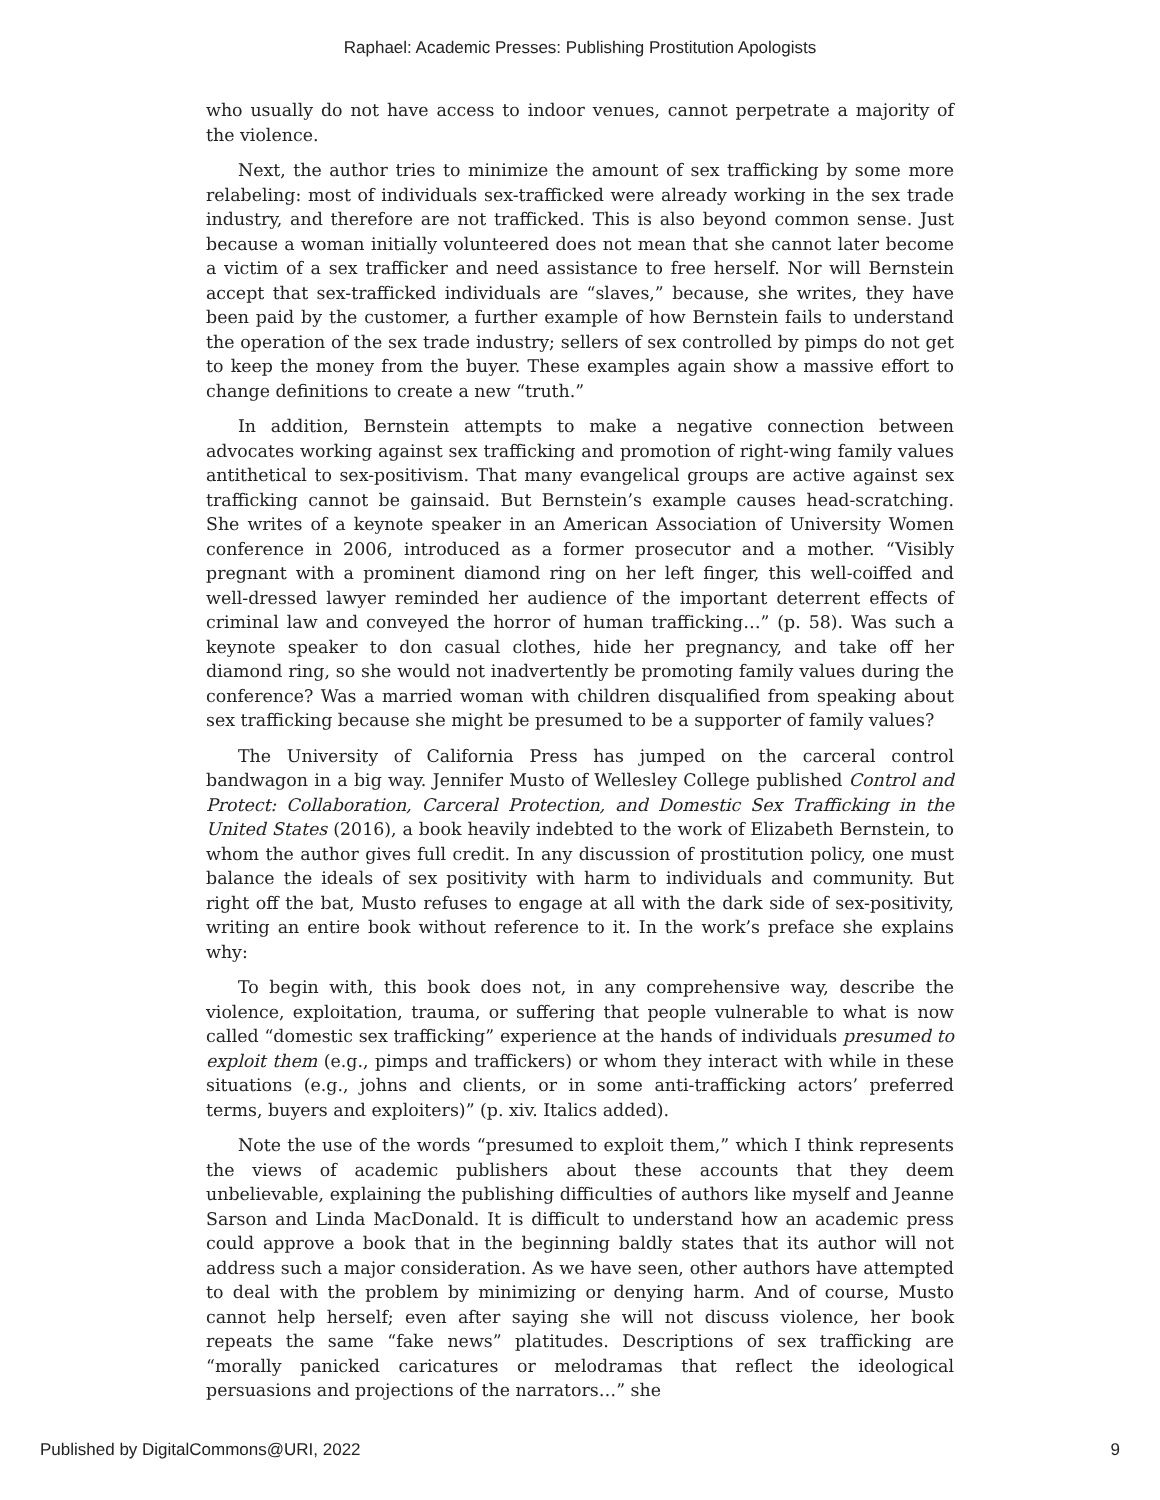Raphael: Academic Presses: Publishing Prostitution Apologists
who usually do not have access to indoor venues, cannot perpetrate a majority of the violence.
Next, the author tries to minimize the amount of sex trafficking by some more relabeling: most of individuals sex-trafficked were already working in the sex trade industry, and therefore are not trafficked. This is also beyond common sense. Just because a woman initially volunteered does not mean that she cannot later become a victim of a sex trafficker and need assistance to free herself. Nor will Bernstein accept that sex-trafficked individuals are “slaves,” because, she writes, they have been paid by the customer, a further example of how Bernstein fails to understand the operation of the sex trade industry; sellers of sex controlled by pimps do not get to keep the money from the buyer. These examples again show a massive effort to change definitions to create a new “truth.”
In addition, Bernstein attempts to make a negative connection between advocates working against sex trafficking and promotion of right-wing family values antithetical to sex-positivism. That many evangelical groups are active against sex trafficking cannot be gainsaid. But Bernstein’s example causes head-scratching. She writes of a keynote speaker in an American Association of University Women conference in 2006, introduced as a former prosecutor and a mother. “Visibly pregnant with a prominent diamond ring on her left finger, this well-coiffed and well-dressed lawyer reminded her audience of the important deterrent effects of criminal law and conveyed the horror of human trafficking…” (p. 58). Was such a keynote speaker to don casual clothes, hide her pregnancy, and take off her diamond ring, so she would not inadvertently be promoting family values during the conference? Was a married woman with children disqualified from speaking about sex trafficking because she might be presumed to be a supporter of family values?
The University of California Press has jumped on the carceral control bandwagon in a big way. Jennifer Musto of Wellesley College published Control and Protect: Collaboration, Carceral Protection, and Domestic Sex Trafficking in the United States (2016), a book heavily indebted to the work of Elizabeth Bernstein, to whom the author gives full credit. In any discussion of prostitution policy, one must balance the ideals of sex positivity with harm to individuals and community. But right off the bat, Musto refuses to engage at all with the dark side of sex-positivity, writing an entire book without reference to it. In the work’s preface she explains why:
To begin with, this book does not, in any comprehensive way, describe the violence, exploitation, trauma, or suffering that people vulnerable to what is now called “domestic sex trafficking” experience at the hands of individuals presumed to exploit them (e.g., pimps and traffickers) or whom they interact with while in these situations (e.g., johns and clients, or in some anti-trafficking actors’ preferred terms, buyers and exploiters)” (p. xiv. Italics added).
Note the use of the words “presumed to exploit them,” which I think represents the views of academic publishers about these accounts that they deem unbelievable, explaining the publishing difficulties of authors like myself and Jeanne Sarson and Linda MacDonald. It is difficult to understand how an academic press could approve a book that in the beginning baldly states that its author will not address such a major consideration. As we have seen, other authors have attempted to deal with the problem by minimizing or denying harm. And of course, Musto cannot help herself; even after saying she will not discuss violence, her book repeats the same “fake news” platitudes. Descriptions of sex trafficking are “morally panicked caricatures or melodramas that reflect the ideological persuasions and projections of the narrators…” she
Published by DigitalCommons@URI, 2022 9